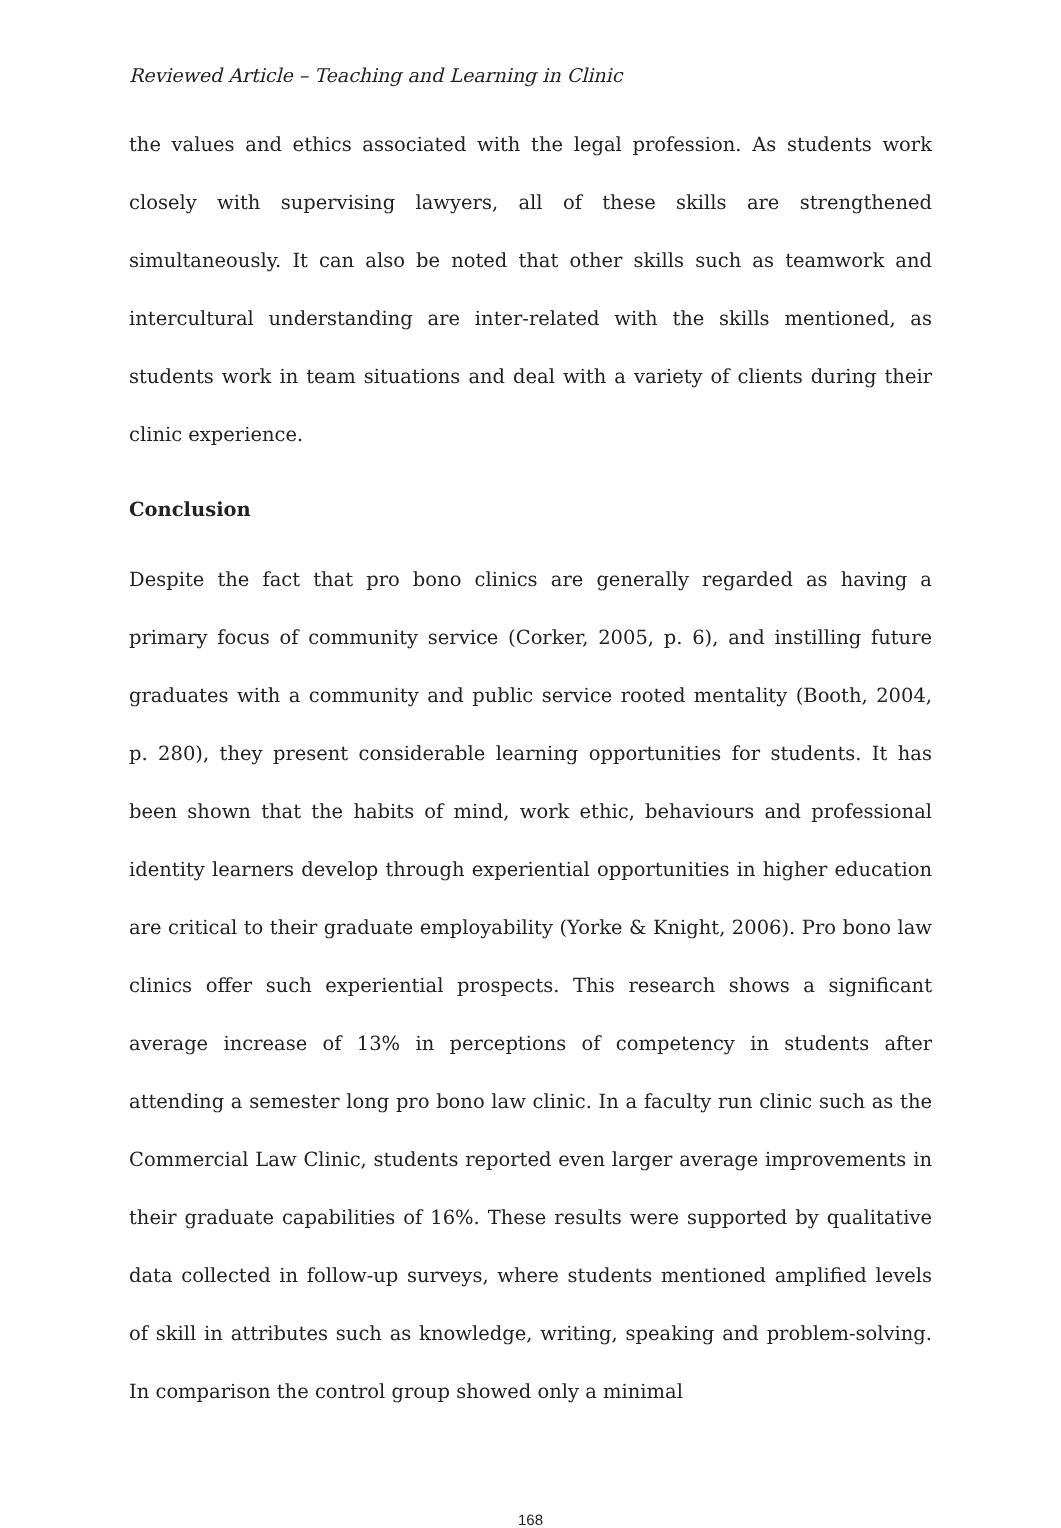Reviewed Article – Teaching and Learning in Clinic
the values and ethics associated with the legal profession. As students work closely with supervising lawyers, all of these skills are strengthened simultaneously. It can also be noted that other skills such as teamwork and intercultural understanding are inter-related with the skills mentioned, as students work in team situations and deal with a variety of clients during their clinic experience.
Conclusion
Despite the fact that pro bono clinics are generally regarded as having a primary focus of community service (Corker, 2005, p. 6), and instilling future graduates with a community and public service rooted mentality (Booth, 2004, p. 280), they present considerable learning opportunities for students. It has been shown that the habits of mind, work ethic, behaviours and professional identity learners develop through experiential opportunities in higher education are critical to their graduate employability (Yorke & Knight, 2006). Pro bono law clinics offer such experiential prospects. This research shows a significant average increase of 13% in perceptions of competency in students after attending a semester long pro bono law clinic. In a faculty run clinic such as the Commercial Law Clinic, students reported even larger average improvements in their graduate capabilities of 16%. These results were supported by qualitative data collected in follow-up surveys, where students mentioned amplified levels of skill in attributes such as knowledge, writing, speaking and problem-solving. In comparison the control group showed only a minimal
168